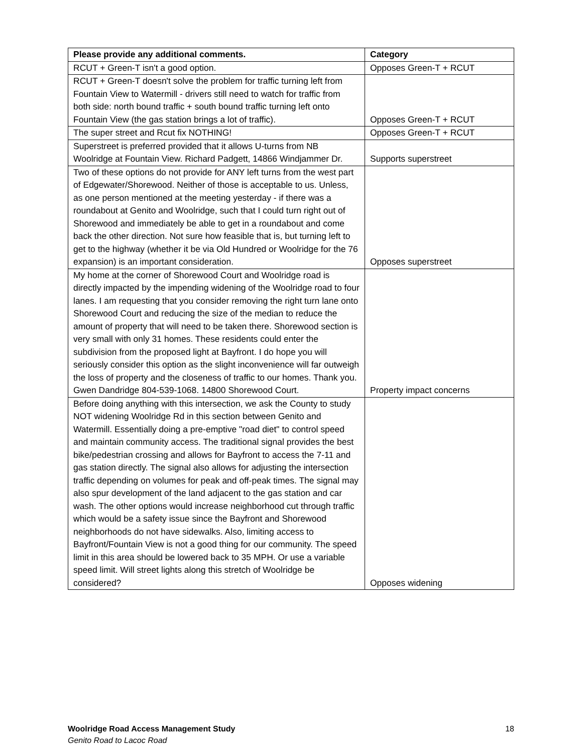| Please provide any additional comments. | Category |
| --- | --- |
| RCUT + Green-T isn't a good option. | Opposes Green-T + RCUT |
| RCUT + Green-T doesn't solve the problem for traffic turning left from Fountain View to Watermill - drivers still need to watch for traffic from both side: north bound traffic + south bound traffic turning left onto Fountain View (the gas station brings a lot of traffic). | Opposes Green-T + RCUT |
| The super street and Rcut fix NOTHING! | Opposes Green-T + RCUT |
| Superstreet is preferred provided that it allows U-turns from NB Woolridge at Fountain View. Richard Padgett, 14866 Windjammer Dr. | Supports superstreet |
| Two of these options do not provide for ANY left turns from the west part of Edgewater/Shorewood. Neither of those is acceptable to us. Unless, as one person mentioned at the meeting yesterday - if there was a roundabout at Genito and Woolridge, such that I could turn right out of Shorewood and immediately be able to get in a roundabout and come back the other direction. Not sure how feasible that is, but turning left to get to the highway (whether it be via Old Hundred or Woolridge for the 76 expansion) is an important consideration. | Opposes superstreet |
| My home at the corner of Shorewood Court and Woolridge road is directly impacted by the impending widening of the Woolridge road to four lanes. I am requesting that you consider removing the right turn lane onto Shorewood Court and reducing the size of the median to reduce the amount of property that will need to be taken there. Shorewood section is very small with only 31 homes. These residents could enter the subdivision from the proposed light at Bayfront. I do hope you will seriously consider this option as the slight inconvenience will far outweigh the loss of property and the closeness of traffic to our homes. Thank you. Gwen Dandridge 804-539-1068. 14800 Shorewood Court. | Property impact concerns |
| Before doing anything with this intersection, we ask the County to study NOT widening Woolridge Rd in this section between Genito and Watermill. Essentially doing a pre-emptive "road diet" to control speed and maintain community access. The traditional signal provides the best bike/pedestrian crossing and allows for Bayfront to access the 7-11 and gas station directly. The signal also allows for adjusting the intersection traffic depending on volumes for peak and off-peak times. The signal may also spur development of the land adjacent to the gas station and car wash. The other options would increase neighborhood cut through traffic which would be a safety issue since the Bayfront and Shorewood neighborhoods do not have sidewalks. Also, limiting access to Bayfront/Fountain View is not a good thing for our community. The speed limit in this area should be lowered back to 35 MPH. Or use a variable speed limit. Will street lights along this stretch of Woolridge be considered? | Opposes widening |
Woolridge Road Access Management Study
Genito Road to Lacoc Road
18